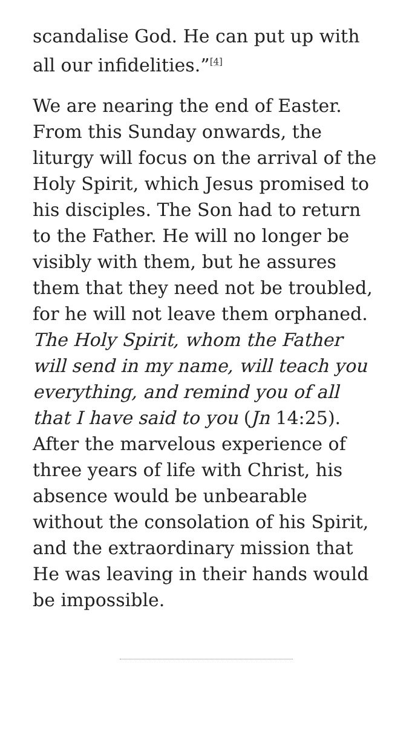scandalise God. He can put up with all our infidelities.”<sup>[4]</sup>
We are nearing the end of Easter. From this Sunday onwards, the liturgy will focus on the arrival of the Holy Spirit, which Jesus promised to his disciples. The Son had to return to the Father. He will no longer be visibly with them, but he assures them that they need not be troubled, for he will not leave them orphaned. The Holy Spirit, whom the Father will send in my name, will teach you everything, and remind you of all that I have said to you (Jn 14:25). After the marvelous experience of three years of life with Christ, his absence would be unbearable without the consolation of his Spirit, and the extraordinary mission that He was leaving in their hands would be impossible.